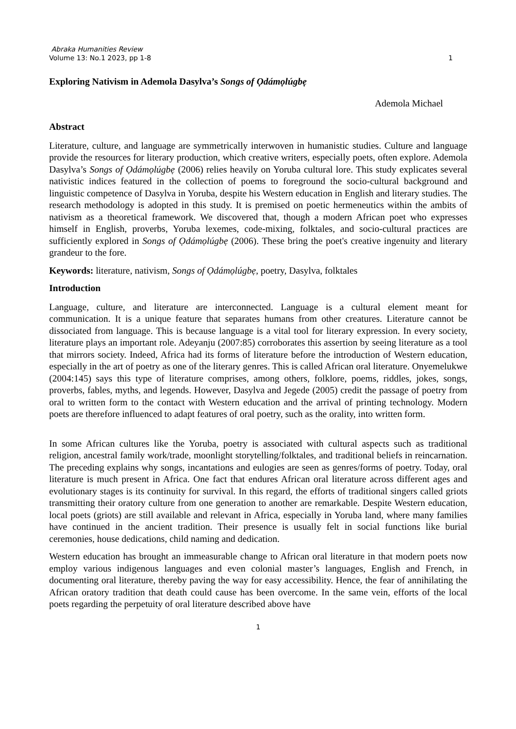Abraka Humanities Review
Volume 13: No.1 2023, pp 1-8 1
Exploring Nativism in Ademola Dasylva’s Songs of Ọdámọlúgbẹ
Ademola Michael
Abstract
Literature, culture, and language are symmetrically interwoven in humanistic studies. Culture and language provide the resources for literary production, which creative writers, especially poets, often explore. Ademola Dasylva’s Songs of Ọdámọlúgbẹ (2006) relies heavily on Yoruba cultural lore. This study explicates several nativistic indices featured in the collection of poems to foreground the socio-cultural background and linguistic competence of Dasylva in Yoruba, despite his Western education in English and literary studies. The research methodology is adopted in this study. It is premised on poetic hermeneutics within the ambits of nativism as a theoretical framework. We discovered that, though a modern African poet who expresses himself in English, proverbs, Yoruba lexemes, code-mixing, folktales, and socio-cultural practices are sufficiently explored in Songs of Ọdámọlúgbẹ (2006). These bring the poet's creative ingenuity and literary grandeur to the fore.
Keywords: literature, nativism, Songs of Ọdámọlúgbẹ, poetry, Dasylva, folktales
Introduction
Language, culture, and literature are interconnected. Language is a cultural element meant for communication. It is a unique feature that separates humans from other creatures. Literature cannot be dissociated from language. This is because language is a vital tool for literary expression. In every society, literature plays an important role. Adeyanju (2007:85) corroborates this assertion by seeing literature as a tool that mirrors society. Indeed, Africa had its forms of literature before the introduction of Western education, especially in the art of poetry as one of the literary genres. This is called African oral literature. Onyemelukwe (2004:145) says this type of literature comprises, among others, folklore, poems, riddles, jokes, songs, proverbs, fables, myths, and legends. However, Dasylva and Jegede (2005) credit the passage of poetry from oral to written form to the contact with Western education and the arrival of printing technology. Modern poets are therefore influenced to adapt features of oral poetry, such as the orality, into written form.
In some African cultures like the Yoruba, poetry is associated with cultural aspects such as traditional religion, ancestral family work/trade, moonlight storytelling/folktales, and traditional beliefs in reincarnation. The preceding explains why songs, incantations and eulogies are seen as genres/forms of poetry. Today, oral literature is much present in Africa. One fact that endures African oral literature across different ages and evolutionary stages is its continuity for survival. In this regard, the efforts of traditional singers called griots transmitting their oratory culture from one generation to another are remarkable. Despite Western education, local poets (griots) are still available and relevant in Africa, especially in Yoruba land, where many families have continued in the ancient tradition. Their presence is usually felt in social functions like burial ceremonies, house dedications, child naming and dedication.
Western education has brought an immeasurable change to African oral literature in that modern poets now employ various indigenous languages and even colonial master’s languages, English and French, in documenting oral literature, thereby paving the way for easy accessibility. Hence, the fear of annihilating the African oratory tradition that death could cause has been overcome. In the same vein, efforts of the local poets regarding the perpetuity of oral literature described above have
1